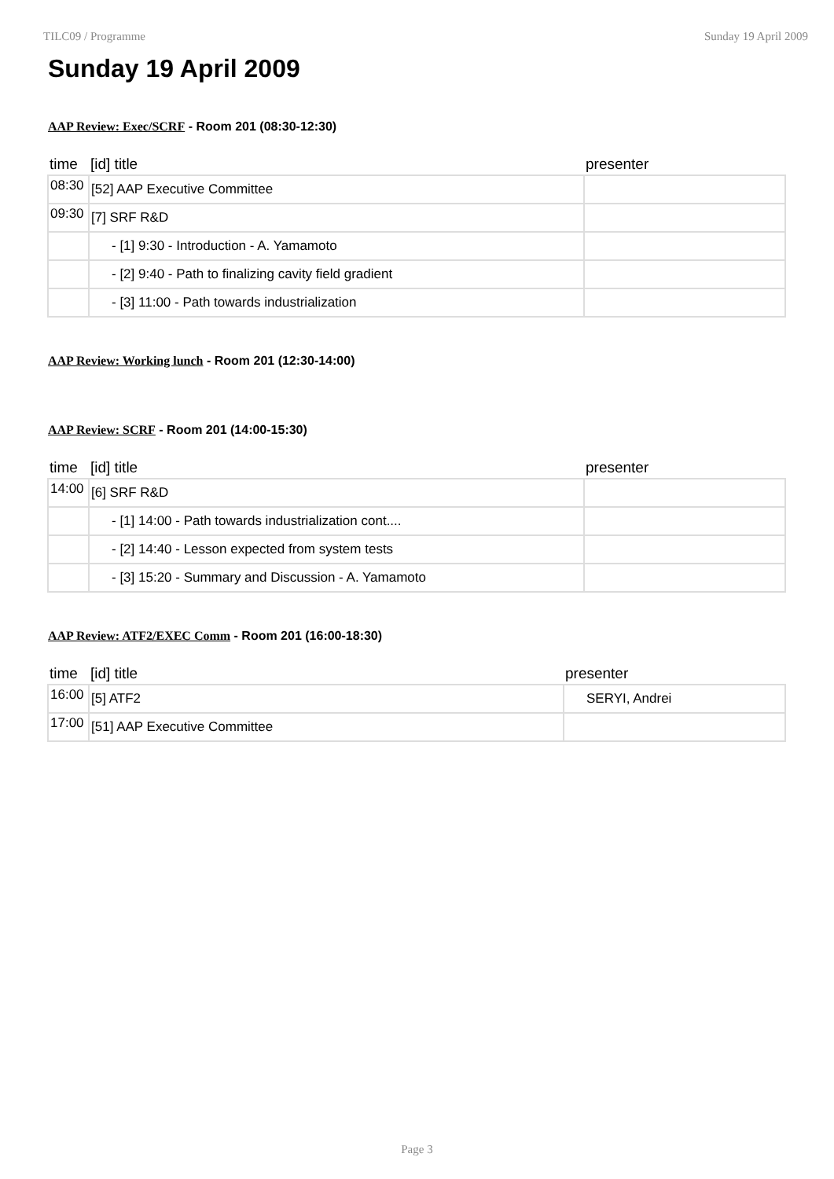TILC09 / Programme Sunday 19 April 2009
Sunday 19 April 2009
AAP Review: Exec/SCRF - Room 201 (08:30-12:30)
| time | [id] title | presenter |
| --- | --- | --- |
| 08:30 | [52] AAP Executive Committee | |
| 09:30 | [7] SRF R&D | |
| | - [1] 9:30 - Introduction - A. Yamamoto | |
| | - [2] 9:40 - Path to finalizing cavity field gradient | |
| | - [3] 11:00 - Path towards industrialization | |
AAP Review: Working lunch - Room 201 (12:30-14:00)
AAP Review: SCRF - Room 201 (14:00-15:30)
| time | [id] title | presenter |
| --- | --- | --- |
| 14:00 | [6] SRF R&D | |
| | - [1] 14:00 - Path towards industrialization cont.... | |
| | - [2] 14:40 - Lesson expected from system tests | |
| | - [3] 15:20 - Summary and Discussion - A. Yamamoto | |
AAP Review: ATF2/EXEC Comm - Room 201 (16:00-18:30)
| time | [id] title | presenter |
| --- | --- | --- |
| 16:00 | [5] ATF2 | SERYI, Andrei |
| 17:00 | [51] AAP Executive Committee | |
Page 3